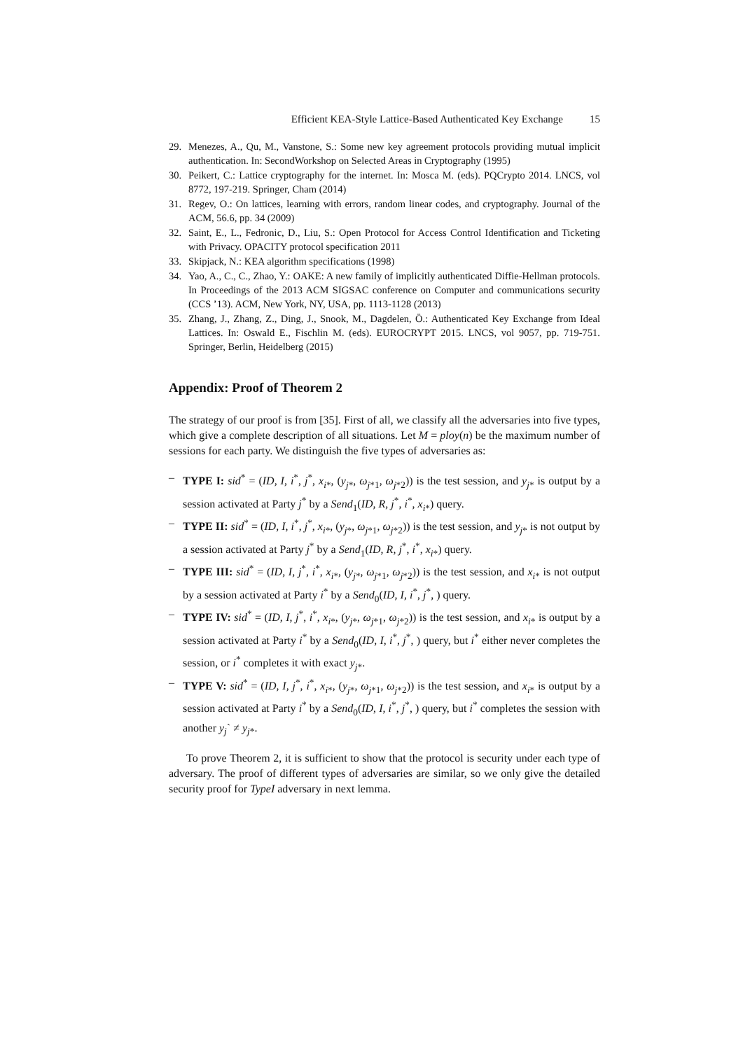Efficient KEA-Style Lattice-Based Authenticated Key Exchange 15
29. Menezes, A., Qu, M., Vanstone, S.: Some new key agreement protocols providing mutual implicit authentication. In: SecondWorkshop on Selected Areas in Cryptography (1995)
30. Peikert, C.: Lattice cryptography for the internet. In: Mosca M. (eds). PQCrypto 2014. LNCS, vol 8772, 197-219. Springer, Cham (2014)
31. Regev, O.: On lattices, learning with errors, random linear codes, and cryptography. Journal of the ACM, 56.6, pp. 34 (2009)
32. Saint, E., L., Fedronic, D., Liu, S.: Open Protocol for Access Control Identification and Ticketing with Privacy. OPACITY protocol specification 2011
33. Skipjack, N.: KEA algorithm specifications (1998)
34. Yao, A., C., C., Zhao, Y.: OAKE: A new family of implicitly authenticated Diffie-Hellman protocols. In Proceedings of the 2013 ACM SIGSAC conference on Computer and communications security (CCS ’13). ACM, New York, NY, USA, pp. 1113-1128 (2013)
35. Zhang, J., Zhang, Z., Ding, J., Snook, M., Dagdelen, Ö.: Authenticated Key Exchange from Ideal Lattices. In: Oswald E., Fischlin M. (eds). EUROCRYPT 2015. LNCS, vol 9057, pp. 719-751. Springer, Berlin, Heidelberg (2015)
Appendix: Proof of Theorem 2
The strategy of our proof is from [35]. First of all, we classify all the adversaries into five types, which give a complete description of all situations. Let M = ploy(n) be the maximum number of sessions for each party. We distinguish the five types of adversaries as:
– TYPE I: sid<sup>*</sup> = (ID, I, i<sup>*</sup>, j<sup>*</sup>, x<sub>i*</sub>, (y<sub>j*</sub>, ω<sub>j*1</sub>, ω<sub>j*2</sub>)) is the test session, and y<sub>j*</sub> is output by a session activated at Party j<sup>*</sup> by a Send<sub>1</sub>(ID, R, j<sup>*</sup>, i<sup>*</sup>, x<sub>i*</sub>) query.
– TYPE II: sid<sup>*</sup> = (ID, I, i<sup>*</sup>, j<sup>*</sup>, x<sub>i*</sub>, (y<sub>j*</sub>, ω<sub>j*1</sub>, ω<sub>j*2</sub>)) is the test session, and y<sub>j*</sub> is not output by a session activated at Party j<sup>*</sup> by a Send<sub>1</sub>(ID, R, j<sup>*</sup>, i<sup>*</sup>, x<sub>i*</sub>) query.
– TYPE III: sid<sup>*</sup> = (ID, I, j<sup>*</sup>, i<sup>*</sup>, x<sub>i*</sub>, (y<sub>j*</sub>, ω<sub>j*1</sub>, ω<sub>j*2</sub>)) is the test session, and x<sub>i*</sub> is not output by a session activated at Party i<sup>*</sup> by a Send<sub>0</sub>(ID, I, i<sup>*</sup>, j<sup>*</sup>, ) query.
– TYPE IV: sid<sup>*</sup> = (ID, I, j<sup>*</sup>, i<sup>*</sup>, x<sub>i*</sub>, (y<sub>j*</sub>, ω<sub>j*1</sub>, ω<sub>j*2</sub>)) is the test session, and x<sub>i*</sub> is output by a session activated at Party i<sup>*</sup> by a Send<sub>0</sub>(ID, I, i<sup>*</sup>, j<sup>*</sup>, ) query, but i<sup>*</sup> either never completes the session, or i<sup>*</sup> completes it with exact y<sub>j*</sub>.
– TYPE V: sid<sup>*</sup> = (ID, I, j<sup>*</sup>, i<sup>*</sup>, x<sub>i*</sub>, (y<sub>j*</sub>, ω<sub>j*1</sub>, ω<sub>j*2</sub>)) is the test session, and x<sub>i*</sub> is output by a session activated at Party i<sup>*</sup> by a Send<sub>0</sub>(ID, I, i<sup>*</sup>, j<sup>*</sup>, ) query, but i<sup>*</sup> completes the session with another y<sub>j</sub>` ≠ y<sub>j*</sub>.
To prove Theorem 2, it is sufficient to show that the protocol is security under each type of adversary. The proof of different types of adversaries are similar, so we only give the detailed security proof for TypeI adversary in next lemma.